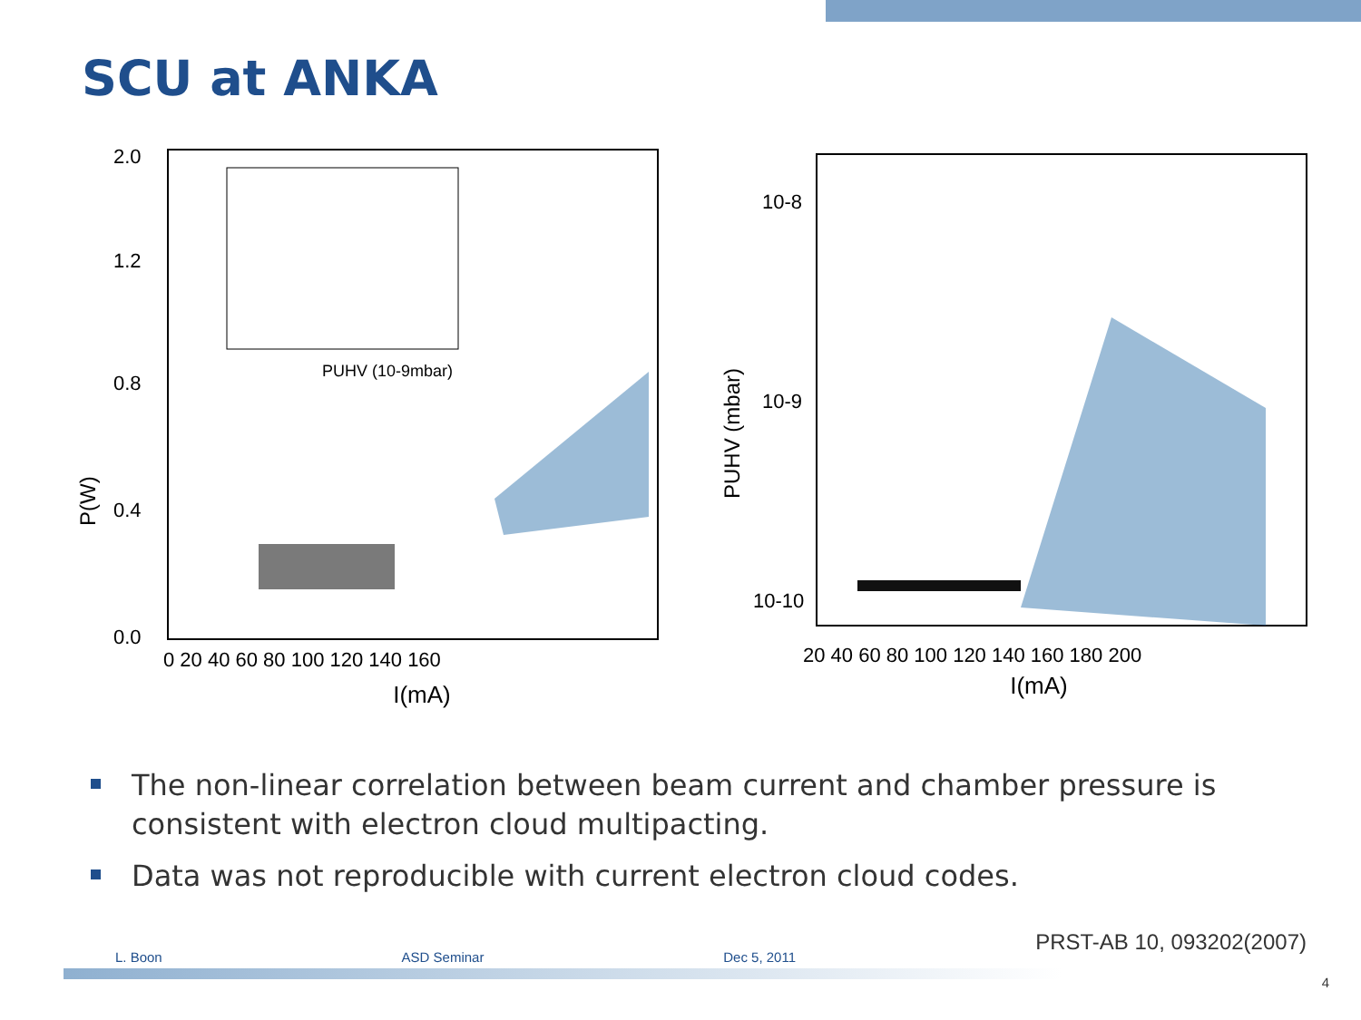SCU at ANKA
P(W)
I(mA)
0.0
0.4
0.8
1.2
2.0
0 20 40 60 80 100 120 140 160
PUHV (10-9mbar)
10-8
10-9
10-10
PUHV (mbar)
20 40 60 80 100 120 140 160 180 200
I(mA)
The non-linear correlation between beam current and chamber pressure is consistent with electron cloud multipacting.
Data was not reproducible with current electron cloud codes.
PRST-AB 10, 093202(2007)
L. Boon ASD Seminar Dec 5, 2011
4